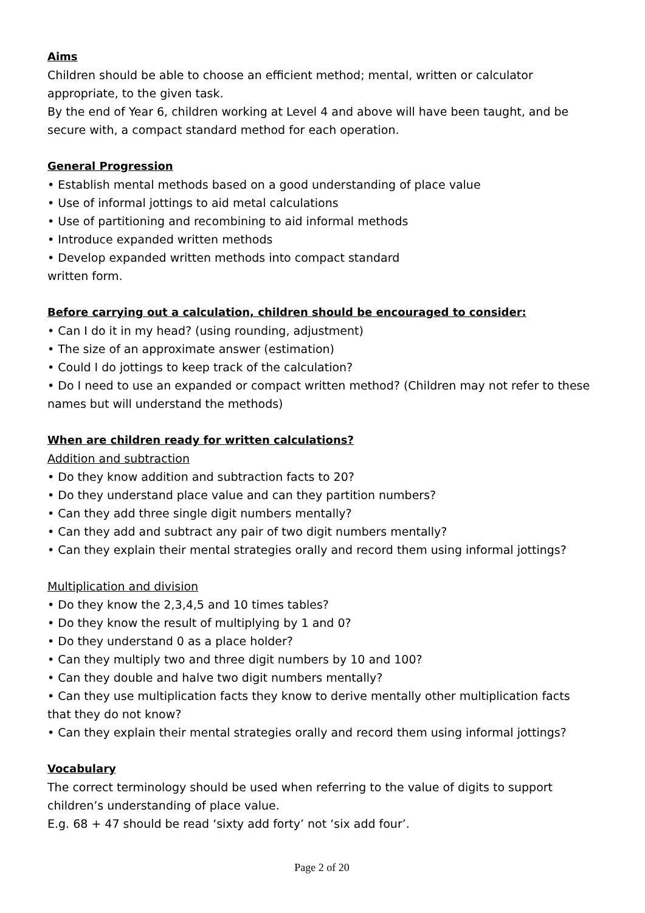Aims
Children should be able to choose an efficient method; mental, written or calculator appropriate, to the given task.
By the end of Year 6, children working at Level 4 and above will have been taught, and be secure with, a compact standard method for each operation.
General Progression
• Establish mental methods based on a good understanding of place value
• Use of informal jottings to aid metal calculations
• Use of partitioning and recombining to aid informal methods
• Introduce expanded written methods
• Develop expanded written methods into compact standard
written form.
Before carrying out a calculation, children should be encouraged to consider:
• Can I do it in my head? (using rounding, adjustment)
• The size of an approximate answer (estimation)
• Could I do jottings to keep track of the calculation?
• Do I need to use an expanded or compact written method? (Children may not refer to these names but will understand the methods)
When are children ready for written calculations?
Addition and subtraction
• Do they know addition and subtraction facts to 20?
• Do they understand place value and can they partition numbers?
• Can they add three single digit numbers mentally?
• Can they add and subtract any pair of two digit numbers mentally?
• Can they explain their mental strategies orally and record them using informal jottings?
Multiplication and division
• Do they know the 2,3,4,5 and 10 times tables?
• Do they know the result of multiplying by 1 and 0?
• Do they understand 0 as a place holder?
• Can they multiply two and three digit numbers by 10 and 100?
• Can they double and halve two digit numbers mentally?
• Can they use multiplication facts they know to derive mentally other multiplication facts that they do not know?
• Can they explain their mental strategies orally and record them using informal jottings?
Vocabulary
The correct terminology should be used when referring to the value of digits to support children’s understanding of place value.
E.g. 68 + 47 should be read ‘sixty add forty’ not ‘six add four’.
Page 2 of 20